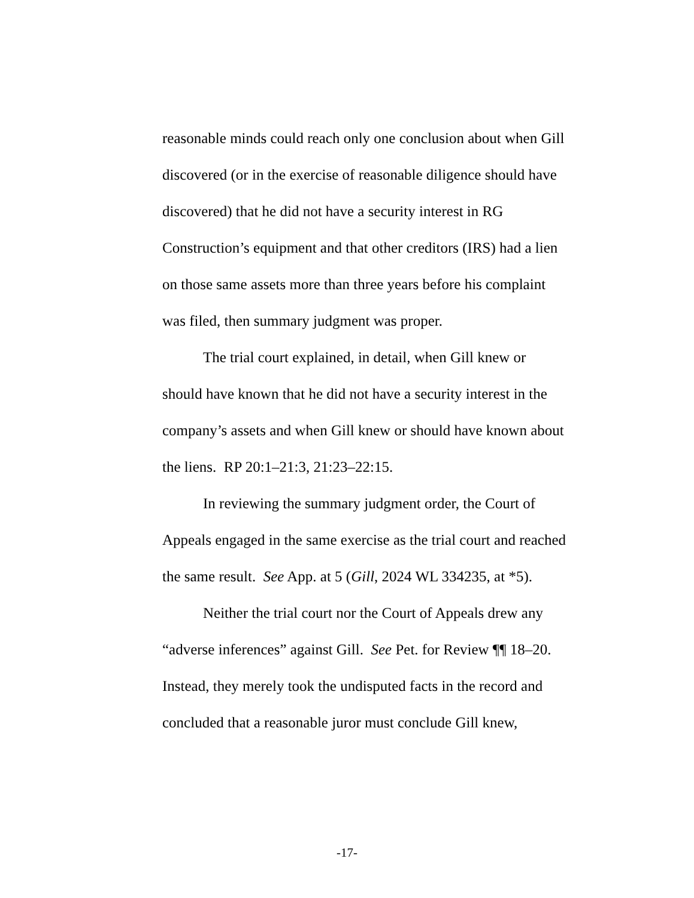reasonable minds could reach only one conclusion about when Gill discovered (or in the exercise of reasonable diligence should have discovered) that he did not have a security interest in RG Construction’s equipment and that other creditors (IRS) had a lien on those same assets more than three years before his complaint was filed, then summary judgment was proper.
The trial court explained, in detail, when Gill knew or should have known that he did not have a security interest in the company’s assets and when Gill knew or should have known about the liens. RP 20:1–21:3, 21:23–22:15.
In reviewing the summary judgment order, the Court of Appeals engaged in the same exercise as the trial court and reached the same result. See App. at 5 (Gill, 2024 WL 334235, at *5).
Neither the trial court nor the Court of Appeals drew any “adverse inferences” against Gill. See Pet. for Review ¶¶ 18–20. Instead, they merely took the undisputed facts in the record and concluded that a reasonable juror must conclude Gill knew,
-17-